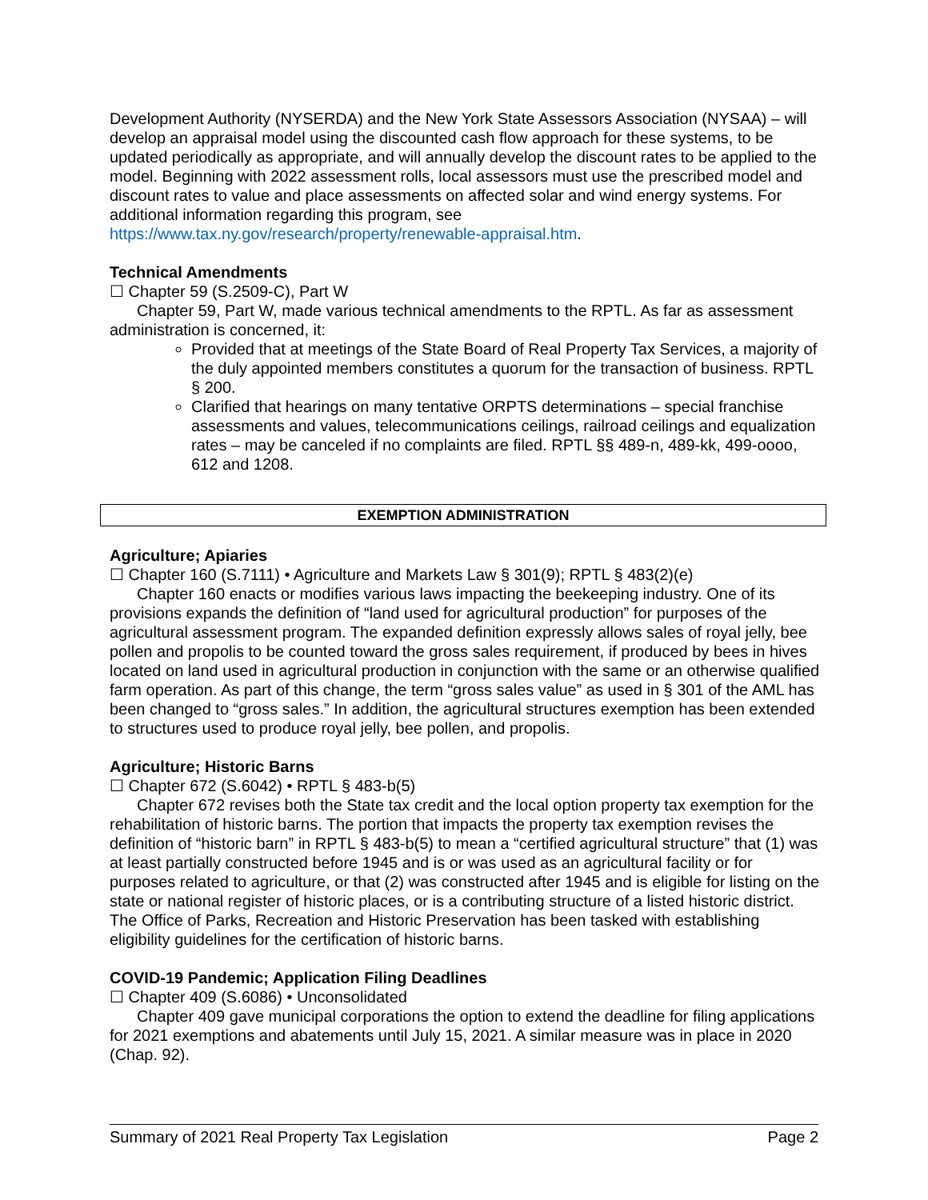Development Authority (NYSERDA) and the New York State Assessors Association (NYSAA) – will develop an appraisal model using the discounted cash flow approach for these systems, to be updated periodically as appropriate, and will annually develop the discount rates to be applied to the model. Beginning with 2022 assessment rolls, local assessors must use the prescribed model and discount rates to value and place assessments on affected solar and wind energy systems. For additional information regarding this program, see https://www.tax.ny.gov/research/property/renewable-appraisal.htm.
Technical Amendments
☐ Chapter 59 (S.2509-C), Part W
Chapter 59, Part W, made various technical amendments to the RPTL. As far as assessment administration is concerned, it:
Provided that at meetings of the State Board of Real Property Tax Services, a majority of the duly appointed members constitutes a quorum for the transaction of business. RPTL § 200.
Clarified that hearings on many tentative ORPTS determinations – special franchise assessments and values, telecommunications ceilings, railroad ceilings and equalization rates – may be canceled if no complaints are filed. RPTL §§ 489-n, 489-kk, 499-oooo, 612 and 1208.
EXEMPTION ADMINISTRATION
Agriculture; Apiaries
☐ Chapter 160 (S.7111) • Agriculture and Markets Law § 301(9); RPTL § 483(2)(e)
Chapter 160 enacts or modifies various laws impacting the beekeeping industry. One of its provisions expands the definition of “land used for agricultural production” for purposes of the agricultural assessment program. The expanded definition expressly allows sales of royal jelly, bee pollen and propolis to be counted toward the gross sales requirement, if produced by bees in hives located on land used in agricultural production in conjunction with the same or an otherwise qualified farm operation. As part of this change, the term “gross sales value” as used in § 301 of the AML has been changed to “gross sales.” In addition, the agricultural structures exemption has been extended to structures used to produce royal jelly, bee pollen, and propolis.
Agriculture; Historic Barns
☐ Chapter 672 (S.6042) • RPTL § 483-b(5)
Chapter 672 revises both the State tax credit and the local option property tax exemption for the rehabilitation of historic barns. The portion that impacts the property tax exemption revises the definition of “historic barn” in RPTL § 483-b(5) to mean a “certified agricultural structure” that (1) was at least partially constructed before 1945 and is or was used as an agricultural facility or for purposes related to agriculture, or that (2) was constructed after 1945 and is eligible for listing on the state or national register of historic places, or is a contributing structure of a listed historic district. The Office of Parks, Recreation and Historic Preservation has been tasked with establishing eligibility guidelines for the certification of historic barns.
COVID-19 Pandemic; Application Filing Deadlines
☐ Chapter 409 (S.6086) • Unconsolidated
Chapter 409 gave municipal corporations the option to extend the deadline for filing applications for 2021 exemptions and abatements until July 15, 2021. A similar measure was in place in 2020 (Chap. 92).
Summary of 2021 Real Property Tax Legislation Page 2